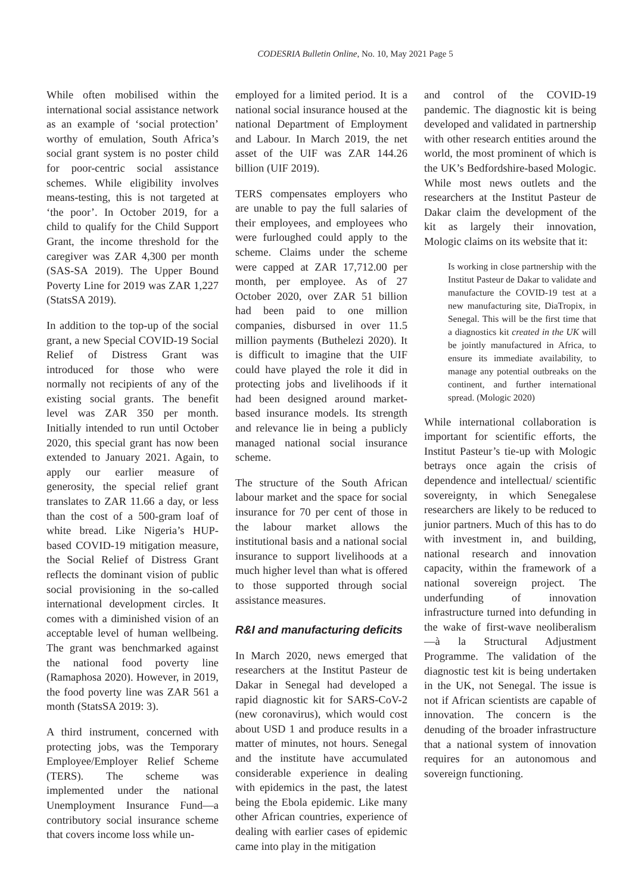CODESRIA Bulletin Online, No. 10, May 2021 Page 5
While often mobilised within the international social assistance network as an example of ‘social protection’ worthy of emulation, South Africa’s social grant system is no poster child for poor-centric social assistance schemes. While eligibility involves means-testing, this is not targeted at ‘the poor’. In October 2019, for a child to qualify for the Child Support Grant, the income threshold for the caregiver was ZAR 4,300 per month (SAS-SA 2019). The Upper Bound Poverty Line for 2019 was ZAR 1,227 (StatsSA 2019).
In addition to the top-up of the social grant, a new Special COVID-19 Social Relief of Distress Grant was introduced for those who were normally not recipients of any of the existing social grants. The benefit level was ZAR 350 per month. Initially intended to run until October 2020, this special grant has now been extended to January 2021. Again, to apply our earlier measure of generosity, the special relief grant translates to ZAR 11.66 a day, or less than the cost of a 500-gram loaf of white bread. Like Nigeria’s HUP-based COVID-19 mitigation measure, the Social Relief of Distress Grant reflects the dominant vision of public social provisioning in the so-called international development circles. It comes with a diminished vision of an acceptable level of human wellbeing. The grant was benchmarked against the national food poverty line (Ramaphosa 2020). However, in 2019, the food poverty line was ZAR 561 a month (StatsSA 2019: 3).
A third instrument, concerned with protecting jobs, was the Temporary Employee/Employer Relief Scheme (TERS). The scheme was implemented under the national Unemployment Insurance Fund—a contributory social insurance scheme that covers income loss while un-
employed for a limited period. It is a national social insurance housed at the national Department of Employment and Labour. In March 2019, the net asset of the UIF was ZAR 144.26 billion (UIF 2019).
TERS compensates employers who are unable to pay the full salaries of their employees, and employees who were furloughed could apply to the scheme. Claims under the scheme were capped at ZAR 17,712.00 per month, per employee. As of 27 October 2020, over ZAR 51 billion had been paid to one million companies, disbursed in over 11.5 million payments (Buthelezi 2020). It is difficult to imagine that the UIF could have played the role it did in protecting jobs and livelihoods if it had been designed around market-based insurance models. Its strength and relevance lie in being a publicly managed national social insurance scheme.
The structure of the South African labour market and the space for social insurance for 70 per cent of those in the labour market allows the institutional basis and a national social insurance to support livelihoods at a much higher level than what is offered to those supported through social assistance measures.
R&I and manufacturing deficits
In March 2020, news emerged that researchers at the Institut Pasteur de Dakar in Senegal had developed a rapid diagnostic kit for SARS-CoV-2 (new coronavirus), which would cost about USD 1 and produce results in a matter of minutes, not hours. Senegal and the institute have accumulated considerable experience in dealing with epidemics in the past, the latest being the Ebola epidemic. Like many other African countries, experience of dealing with earlier cases of epidemic came into play in the mitigation
and control of the COVID-19 pandemic. The diagnostic kit is being developed and validated in partnership with other research entities around the world, the most prominent of which is the UK’s Bedfordshire-based Mologic. While most news outlets and the researchers at the Institut Pasteur de Dakar claim the development of the kit as largely their innovation, Mologic claims on its website that it:
Is working in close partnership with the Institut Pasteur de Dakar to validate and manufacture the COVID-19 test at a new manufacturing site, DiaTropix, in Senegal. This will be the first time that a diagnostics kit created in the UK will be jointly manufactured in Africa, to ensure its immediate availability, to manage any potential outbreaks on the continent, and further international spread. (Mologic 2020)
While international collaboration is important for scientific efforts, the Institut Pasteur’s tie-up with Mologic betrays once again the crisis of dependence and intellectual/ scientific sovereignty, in which Senegalese researchers are likely to be reduced to junior partners. Much of this has to do with investment in, and building, national research and innovation capacity, within the framework of a national sovereign project. The underfunding of innovation infrastructure turned into defunding in the wake of first-wave neoliberalism—à la Structural Adjustment Programme. The validation of the diagnostic test kit is being undertaken in the UK, not Senegal. The issue is not if African scientists are capable of innovation. The concern is the denuding of the broader infrastructure that a national system of innovation requires for an autonomous and sovereign functioning.